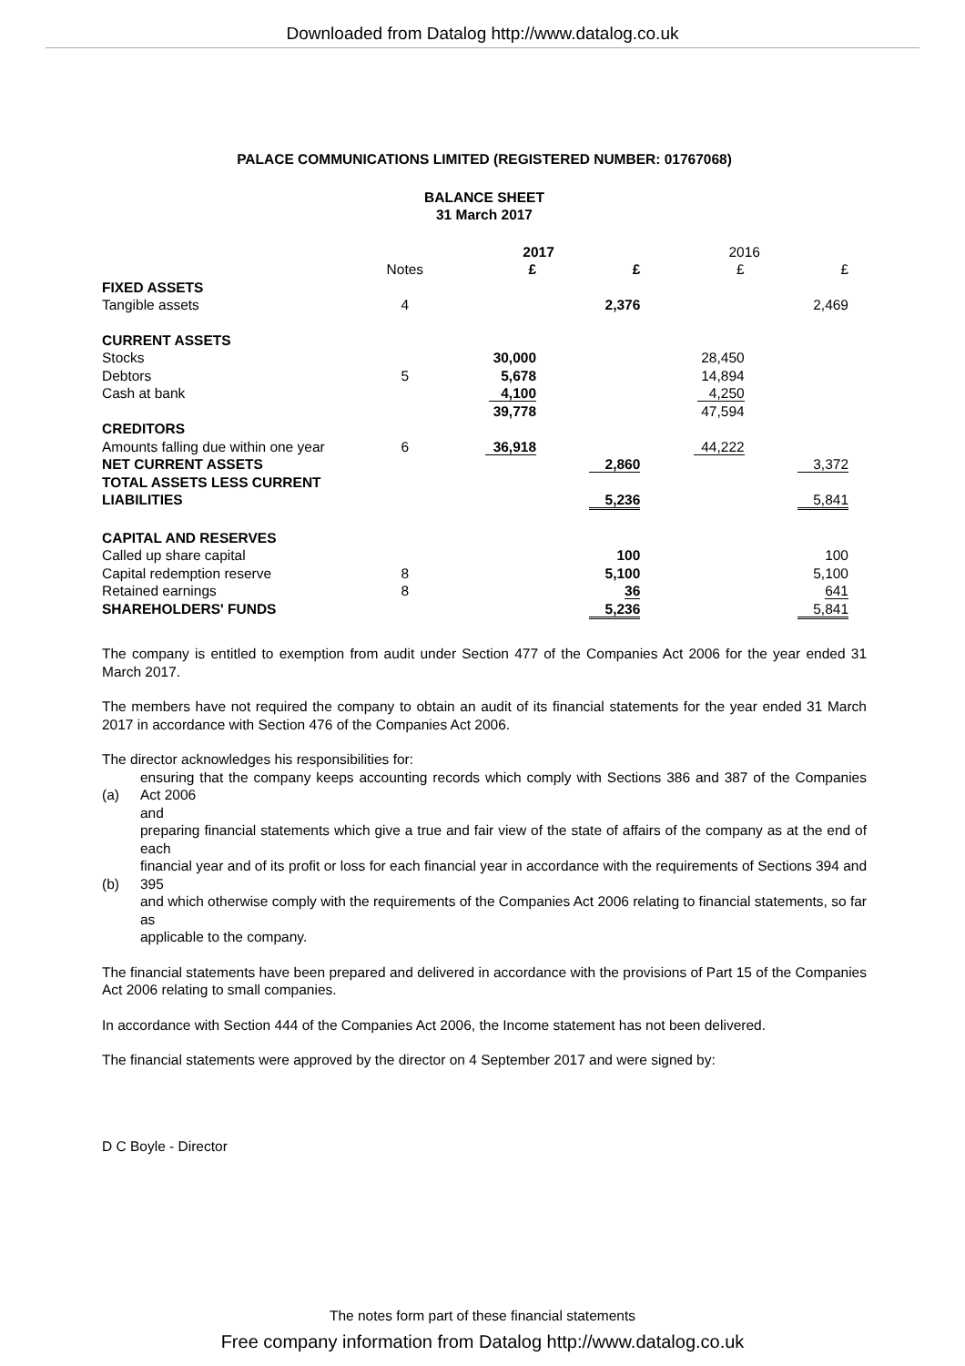Downloaded from Datalog http://www.datalog.co.uk
PALACE COMMUNICATIONS LIMITED (REGISTERED NUMBER: 01767068)
BALANCE SHEET
31 March 2017
| | | 2017 | | 2016 | |
| | Notes | £ | £ | £ | £ |
| FIXED ASSETS | | | | | |
| Tangible assets | 4 | | 2,376 | | 2,469 |
| CURRENT ASSETS | | | | | |
| Stocks | | 30,000 | | 28,450 | |
| Debtors | 5 | 5,678 | | 14,894 | |
| Cash at bank | | 4,100 | | 4,250 | |
| | | 39,778 | | 47,594 | |
| CREDITORS | | | | | |
| Amounts falling due within one year | 6 | 36,918 | | 44,222 | |
| NET CURRENT ASSETS | | | 2,860 | | 3,372 |
| TOTAL ASSETS LESS CURRENT LIABILITIES | | | 5,236 | | 5,841 |
| CAPITAL AND RESERVES | | | | | |
| Called up share capital | | | 100 | | 100 |
| Capital redemption reserve | 8 | | 5,100 | | 5,100 |
| Retained earnings | 8 | | 36 | | 641 |
| SHAREHOLDERS' FUNDS | | | 5,236 | | 5,841 |
The company is entitled to exemption from audit under Section 477 of the Companies Act 2006 for the year ended 31 March 2017.
The members have not required the company to obtain an audit of its financial statements for the year ended 31 March 2017 in accordance with Section 476 of the Companies Act 2006.
The director acknowledges his responsibilities for:
| (a) | ensuring that the company keeps accounting records which comply with Sections 386 and 387 of the Companies Act 2006 and |
| (b) | preparing financial statements which give a true and fair view of the state of affairs of the company as at the end of each financial year and of its profit or loss for each financial year in accordance with the requirements of Sections 394 and 395 and which otherwise comply with the requirements of the Companies Act 2006 relating to financial statements, so far as applicable to the company. |
The financial statements have been prepared and delivered in accordance with the provisions of Part 15 of the Companies Act 2006 relating to small companies.
In accordance with Section 444 of the Companies Act 2006, the Income statement has not been delivered.
The financial statements were approved by the director on 4 September 2017 and were signed by:
D C Boyle - Director
The notes form part of these financial statements
Free company information from Datalog http://www.datalog.co.uk